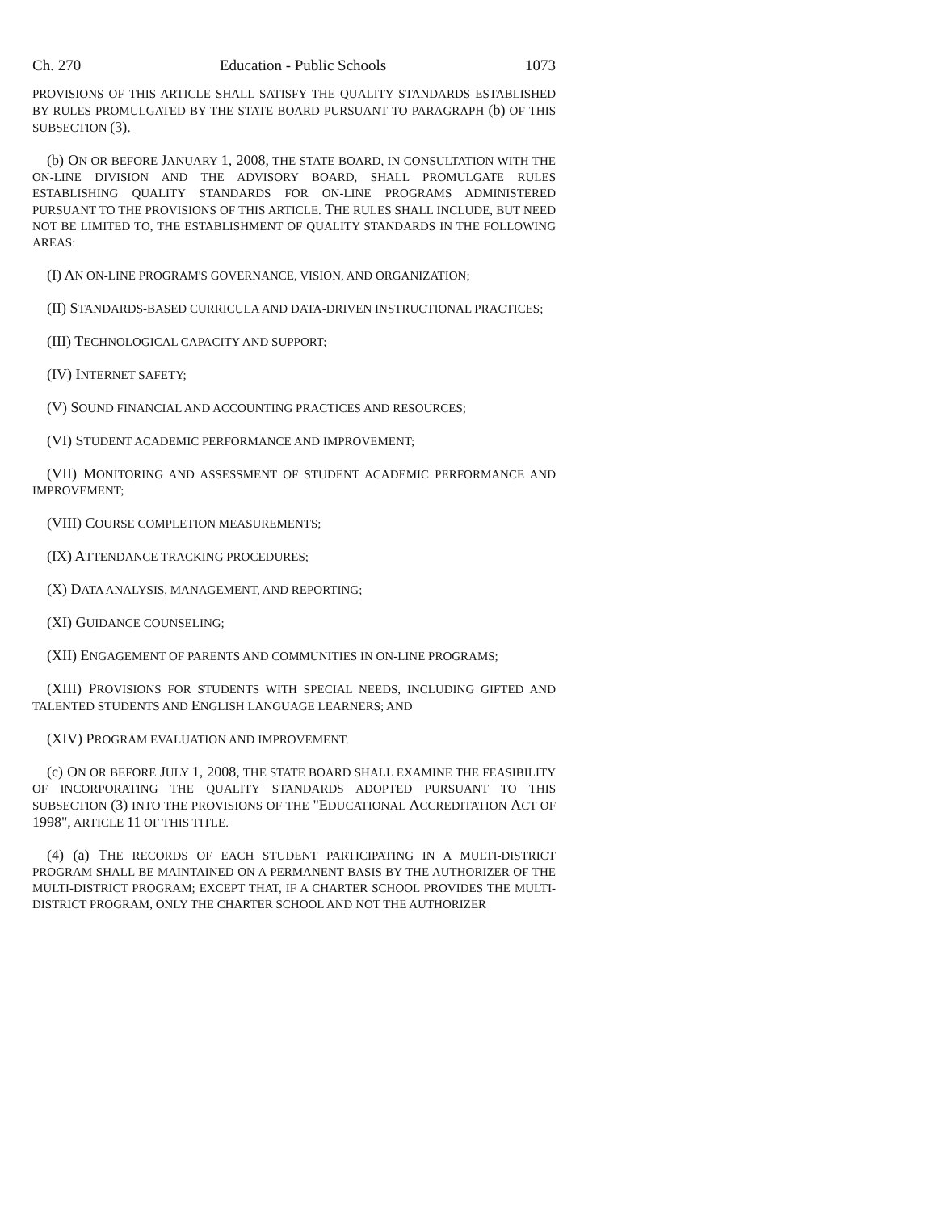Ch. 270 Education - Public Schools 1073
PROVISIONS OF THIS ARTICLE SHALL SATISFY THE QUALITY STANDARDS ESTABLISHED BY RULES PROMULGATED BY THE STATE BOARD PURSUANT TO PARAGRAPH (b) OF THIS SUBSECTION (3).
(b) ON OR BEFORE JANUARY 1, 2008, THE STATE BOARD, IN CONSULTATION WITH THE ON-LINE DIVISION AND THE ADVISORY BOARD, SHALL PROMULGATE RULES ESTABLISHING QUALITY STANDARDS FOR ON-LINE PROGRAMS ADMINISTERED PURSUANT TO THE PROVISIONS OF THIS ARTICLE. THE RULES SHALL INCLUDE, BUT NEED NOT BE LIMITED TO, THE ESTABLISHMENT OF QUALITY STANDARDS IN THE FOLLOWING AREAS:
(I) AN ON-LINE PROGRAM'S GOVERNANCE, VISION, AND ORGANIZATION;
(II) STANDARDS-BASED CURRICULA AND DATA-DRIVEN INSTRUCTIONAL PRACTICES;
(III) TECHNOLOGICAL CAPACITY AND SUPPORT;
(IV) INTERNET SAFETY;
(V) SOUND FINANCIAL AND ACCOUNTING PRACTICES AND RESOURCES;
(VI) STUDENT ACADEMIC PERFORMANCE AND IMPROVEMENT;
(VII) MONITORING AND ASSESSMENT OF STUDENT ACADEMIC PERFORMANCE AND IMPROVEMENT;
(VIII) COURSE COMPLETION MEASUREMENTS;
(IX) ATTENDANCE TRACKING PROCEDURES;
(X) DATA ANALYSIS, MANAGEMENT, AND REPORTING;
(XI) GUIDANCE COUNSELING;
(XII) ENGAGEMENT OF PARENTS AND COMMUNITIES IN ON-LINE PROGRAMS;
(XIII) PROVISIONS FOR STUDENTS WITH SPECIAL NEEDS, INCLUDING GIFTED AND TALENTED STUDENTS AND ENGLISH LANGUAGE LEARNERS; AND
(XIV) PROGRAM EVALUATION AND IMPROVEMENT.
(c) ON OR BEFORE JULY 1, 2008, THE STATE BOARD SHALL EXAMINE THE FEASIBILITY OF INCORPORATING THE QUALITY STANDARDS ADOPTED PURSUANT TO THIS SUBSECTION (3) INTO THE PROVISIONS OF THE "EDUCATIONAL ACCREDITATION ACT OF 1998", ARTICLE 11 OF THIS TITLE.
(4) (a) THE RECORDS OF EACH STUDENT PARTICIPATING IN A MULTI-DISTRICT PROGRAM SHALL BE MAINTAINED ON A PERMANENT BASIS BY THE AUTHORIZER OF THE MULTI-DISTRICT PROGRAM; EXCEPT THAT, IF A CHARTER SCHOOL PROVIDES THE MULTI-DISTRICT PROGRAM, ONLY THE CHARTER SCHOOL AND NOT THE AUTHORIZER